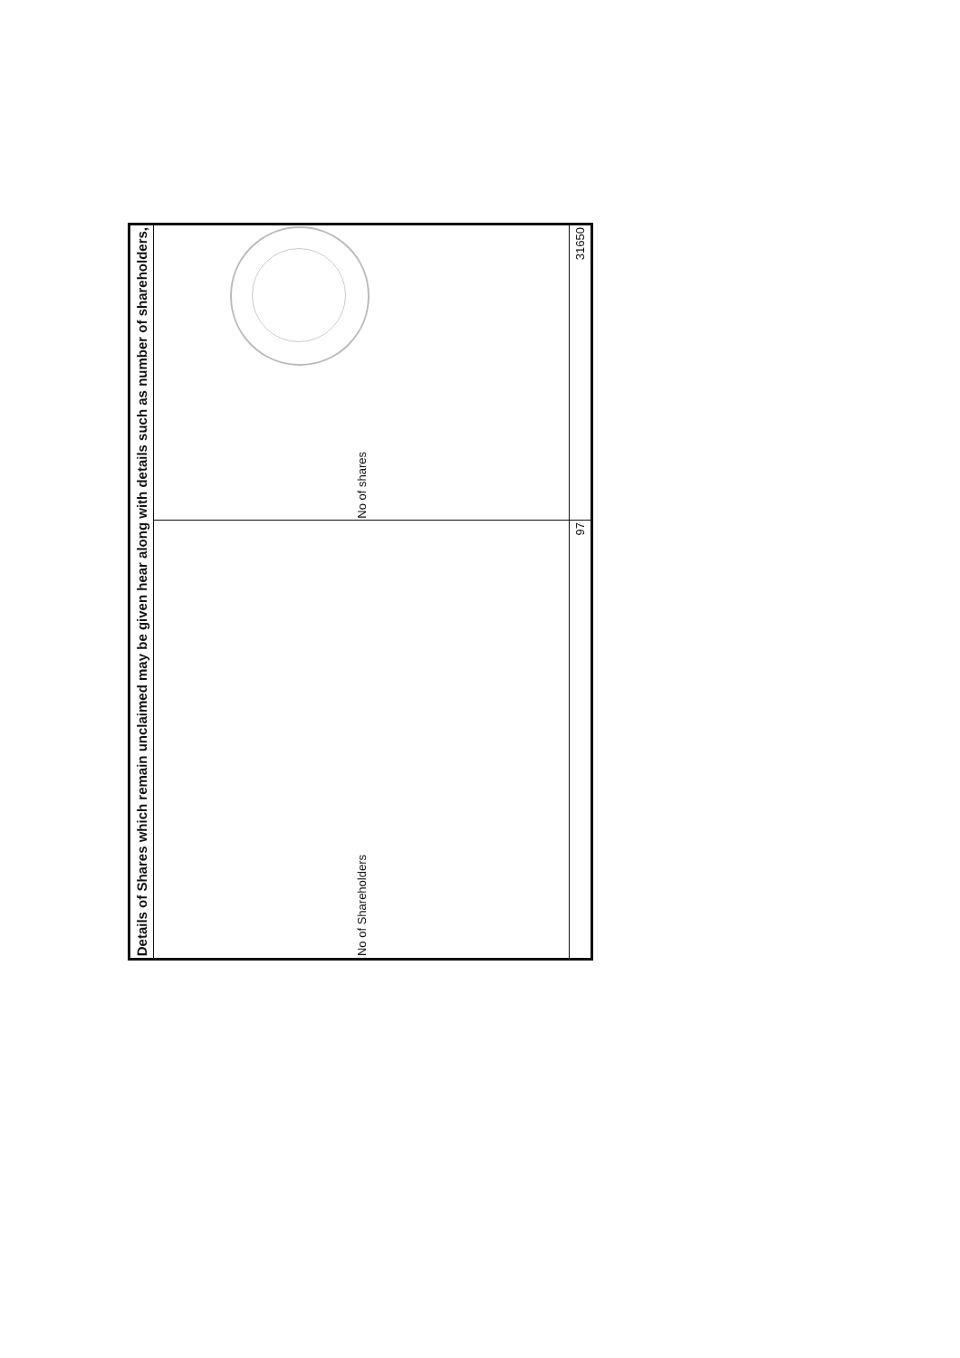| Details of Shares which remain unclaimed may be given hear along with details such as number of shareholders, | |
| --- | --- |
| No of Shareholders | No of shares |
| 97 | 31650 |